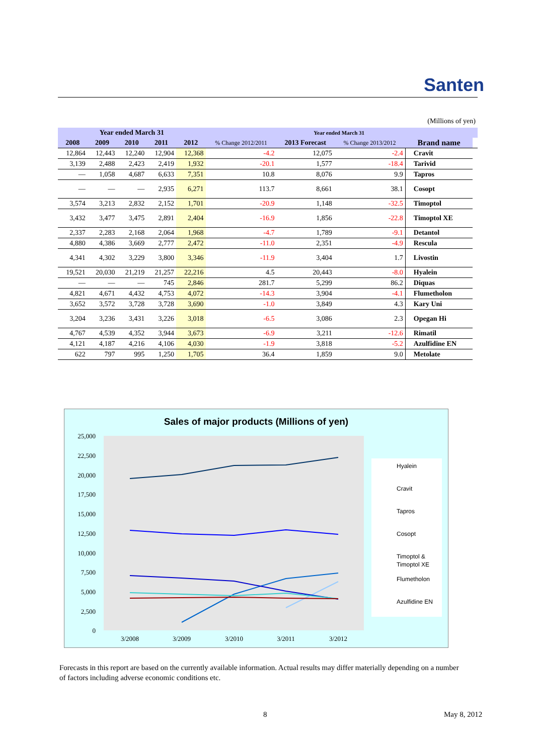Santen
(Millions of yen)
| Year ended March 31 | | | | | Year ended March 31 | | | | |
| --- | --- | --- | --- | --- | --- | --- | --- | --- | --- |
| 2008 | 2009 | 2010 | 2011 | 2012 | % Change 2012/2011 | 2013 Forecast | % Change 2013/2012 | Brand name | |
| 12,864 | 12,443 | 12,240 | 12,904 | 12,368 | -4.2 | 12,075 | -2.4 | Cravit | |
| 3,139 | 2,488 | 2,423 | 2,419 | 1,932 | -20.1 | 1,577 | -18.4 | Tarivid | |
| ― | 1,058 | 4,687 | 6,633 | 7,351 | 10.8 | 8,076 | 9.9 | Tapros | |
| ― | ― | ― | 2,935 | 6,271 | 113.7 | 8,661 | 38.1 | Cosopt | |
| 3,574 | 3,213 | 2,832 | 2,152 | 1,701 | -20.9 | 1,148 | -32.5 | Timoptol | |
| 3,432 | 3,477 | 3,475 | 2,891 | 2,404 | -16.9 | 1,856 | -22.8 | Timoptol XE | |
| 2,337 | 2,283 | 2,168 | 2,064 | 1,968 | -4.7 | 1,789 | -9.1 | Detantol | |
| 4,880 | 4,386 | 3,669 | 2,777 | 2,472 | -11.0 | 2,351 | -4.9 | Rescula | |
| 4,341 | 4,302 | 3,229 | 3,800 | 3,346 | -11.9 | 3,404 | 1.7 | Livostin | |
| 19,521 | 20,030 | 21,219 | 21,257 | 22,216 | 4.5 | 20,443 | -8.0 | Hyalein | |
| ― | ― | ― | 745 | 2,846 | 281.7 | 5,299 | 86.2 | Diquas | |
| 4,821 | 4,671 | 4,432 | 4,753 | 4,072 | -14.3 | 3,904 | -4.1 | Flumetholon | |
| 3,652 | 3,572 | 3,728 | 3,728 | 3,690 | -1.0 | 3,849 | 4.3 | Kary Uni | |
| 3,204 | 3,236 | 3,431 | 3,226 | 3,018 | -6.5 | 3,086 | 2.3 | Opegan Hi | |
| 4,767 | 4,539 | 4,352 | 3,944 | 3,673 | -6.9 | 3,211 | -12.6 | Rimatil | |
| 4,121 | 4,187 | 4,216 | 4,106 | 4,030 | -1.9 | 3,818 | -5.2 | Azulfidine EN | |
| 622 | 797 | 995 | 1,250 | 1,705 | 36.4 | 1,859 | 9.0 | Metolate | |
Sales of major products (Millions of yen)
25,000
22,500
20,000
17,500
15,000
12,500
10,000
7,500
5,000
2,500
0
3/2008
3/2009
3/2010
3/2011
3/2012
Hyalein
Cravit
Tapros
Cosopt
Timoptol &
Timoptol XE
Flumetholon
Azulfidine EN
Forecasts in this report are based on the currently available information. Actual results may differ materially depending on a number of factors including adverse economic conditions etc.
8 May 8, 2012